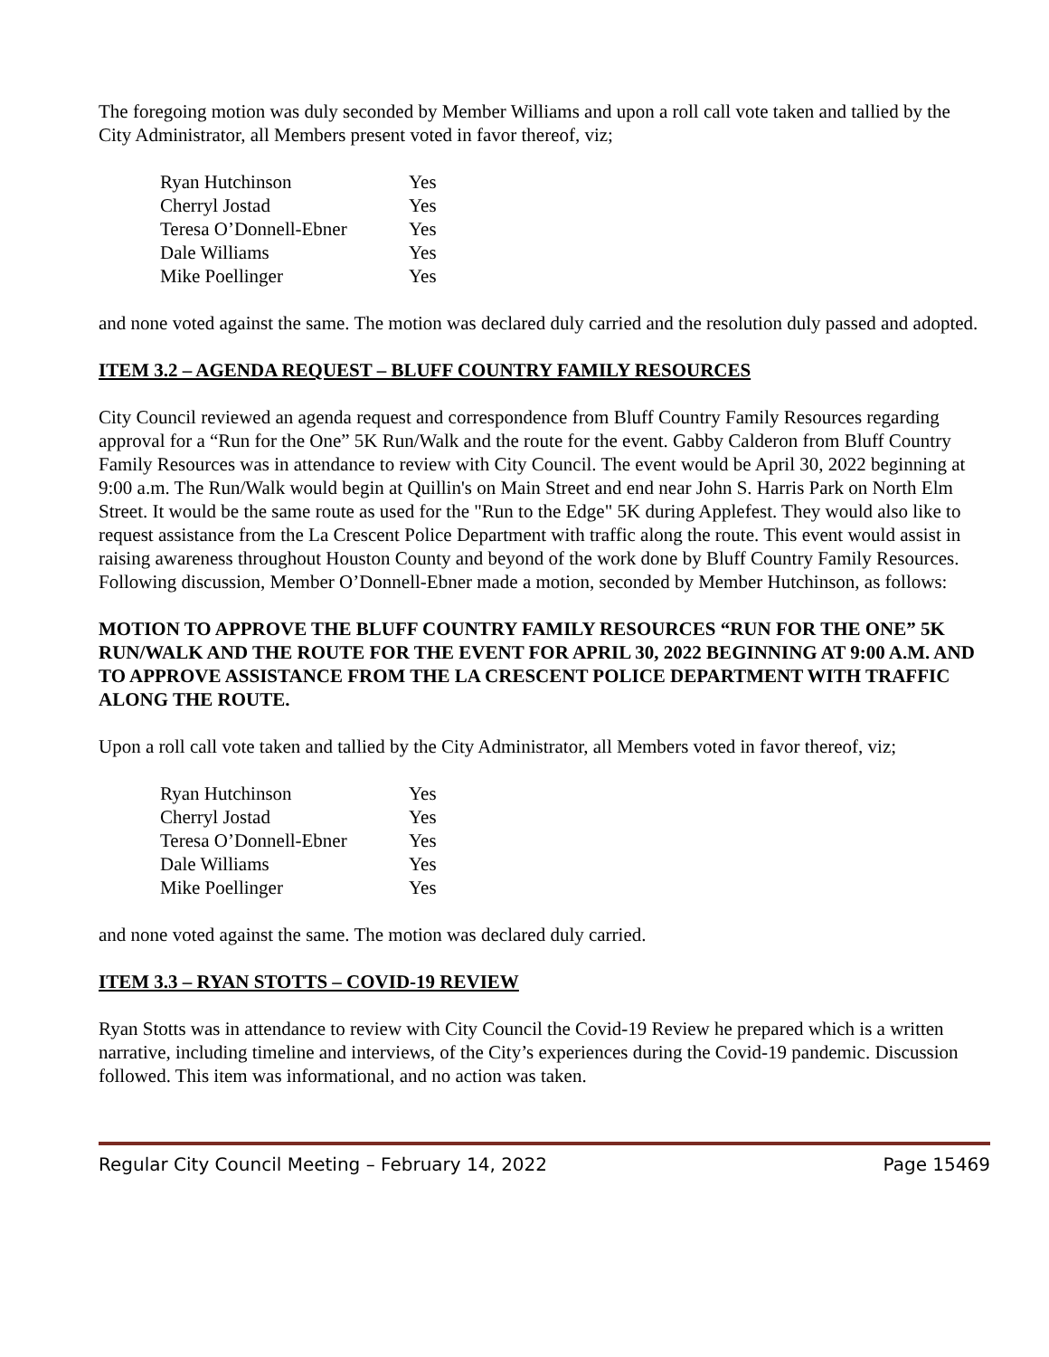The foregoing motion was duly seconded by Member Williams and upon a roll call vote taken and tallied by the City Administrator, all Members present voted in favor thereof, viz;
| Ryan Hutchinson | Yes |
| Cherryl Jostad | Yes |
| Teresa O’Donnell-Ebner | Yes |
| Dale Williams | Yes |
| Mike Poellinger | Yes |
and none voted against the same. The motion was declared duly carried and the resolution duly passed and adopted.
ITEM 3.2 – AGENDA REQUEST – BLUFF COUNTRY FAMILY RESOURCES
City Council reviewed an agenda request and correspondence from Bluff Country Family Resources regarding approval for a “Run for the One” 5K Run/Walk and the route for the event. Gabby Calderon from Bluff Country Family Resources was in attendance to review with City Council. The event would be April 30, 2022 beginning at 9:00 a.m. The Run/Walk would begin at Quillin's on Main Street and end near John S. Harris Park on North Elm Street. It would be the same route as used for the "Run to the Edge" 5K during Applefest. They would also like to request assistance from the La Crescent Police Department with traffic along the route. This event would assist in raising awareness throughout Houston County and beyond of the work done by Bluff Country Family Resources. Following discussion, Member O’Donnell-Ebner made a motion, seconded by Member Hutchinson, as follows:
MOTION TO APPROVE THE BLUFF COUNTRY FAMILY RESOURCES “RUN FOR THE ONE” 5K RUN/WALK AND THE ROUTE FOR THE EVENT FOR APRIL 30, 2022 BEGINNING AT 9:00 A.M. AND TO APPROVE ASSISTANCE FROM THE LA CRESCENT POLICE DEPARTMENT WITH TRAFFIC ALONG THE ROUTE.
Upon a roll call vote taken and tallied by the City Administrator, all Members voted in favor thereof, viz;
| Ryan Hutchinson | Yes |
| Cherryl Jostad | Yes |
| Teresa O’Donnell-Ebner | Yes |
| Dale Williams | Yes |
| Mike Poellinger | Yes |
and none voted against the same. The motion was declared duly carried.
ITEM 3.3 – RYAN STOTTS – COVID-19 REVIEW
Ryan Stotts was in attendance to review with City Council the Covid-19 Review he prepared which is a written narrative, including timeline and interviews, of the City’s experiences during the Covid-19 pandemic. Discussion followed. This item was informational, and no action was taken.
Regular City Council Meeting – February 14, 2022 Page 15469